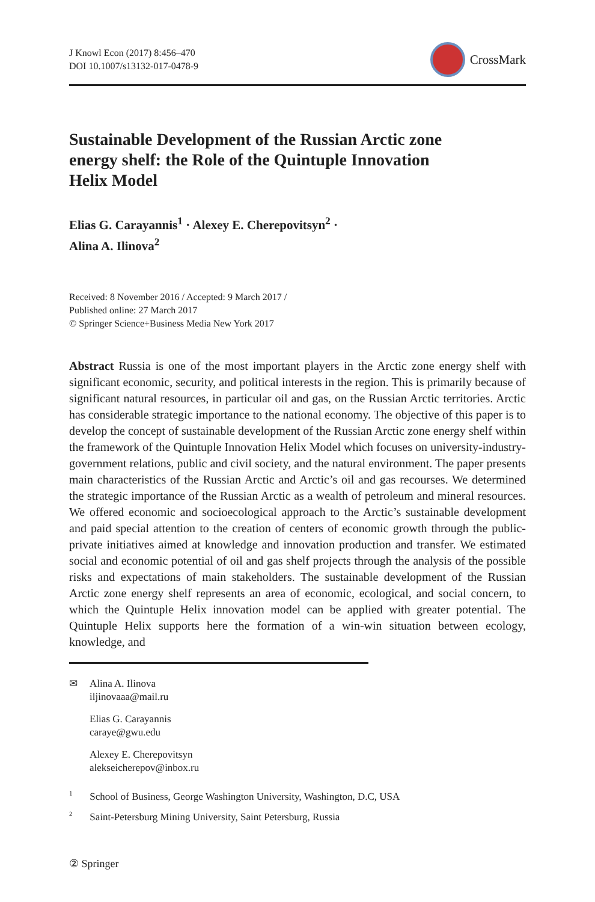J Knowl Econ (2017) 8:456–470
DOI 10.1007/s13132-017-0478-9
CrossMark
Sustainable Development of the Russian Arctic zone energy shelf: the Role of the Quintuple Innovation Helix Model
Elias G. Carayannis<sup>1</sup> · Alexey E. Cherepovitsyn<sup>2</sup> ·
Alina A. Ilinova<sup>2</sup>
Received: 8 November 2016 / Accepted: 9 March 2017 /
Published online: 27 March 2017
© Springer Science+Business Media New York 2017
Abstract Russia is one of the most important players in the Arctic zone energy shelf with significant economic, security, and political interests in the region. This is primarily because of significant natural resources, in particular oil and gas, on the Russian Arctic territories. Arctic has considerable strategic importance to the national economy. The objective of this paper is to develop the concept of sustainable development of the Russian Arctic zone energy shelf within the framework of the Quintuple Innovation Helix Model which focuses on university-industry-government relations, public and civil society, and the natural environment. The paper presents main characteristics of the Russian Arctic and Arctic’s oil and gas recourses. We determined the strategic importance of the Russian Arctic as a wealth of petroleum and mineral resources. We offered economic and socioecological approach to the Arctic’s sustainable development and paid special attention to the creation of centers of economic growth through the public-private initiatives aimed at knowledge and innovation production and transfer. We estimated social and economic potential of oil and gas shelf projects through the analysis of the possible risks and expectations of main stakeholders. The sustainable development of the Russian Arctic zone energy shelf represents an area of economic, ecological, and social concern, to which the Quintuple Helix innovation model can be applied with greater potential. The Quintuple Helix supports here the formation of a win-win situation between ecology, knowledge, and
✉ Alina A. Ilinova
iljinovaaa@mail.ru
Elias G. Carayannis
caraye@gwu.edu
Alexey E. Cherepovitsyn
alekseicherepov@inbox.ru
<sup>1</sup> School of Business, George Washington University, Washington, D.C, USA
<sup>2</sup> Saint-Petersburg Mining University, Saint Petersburg, Russia
② Springer